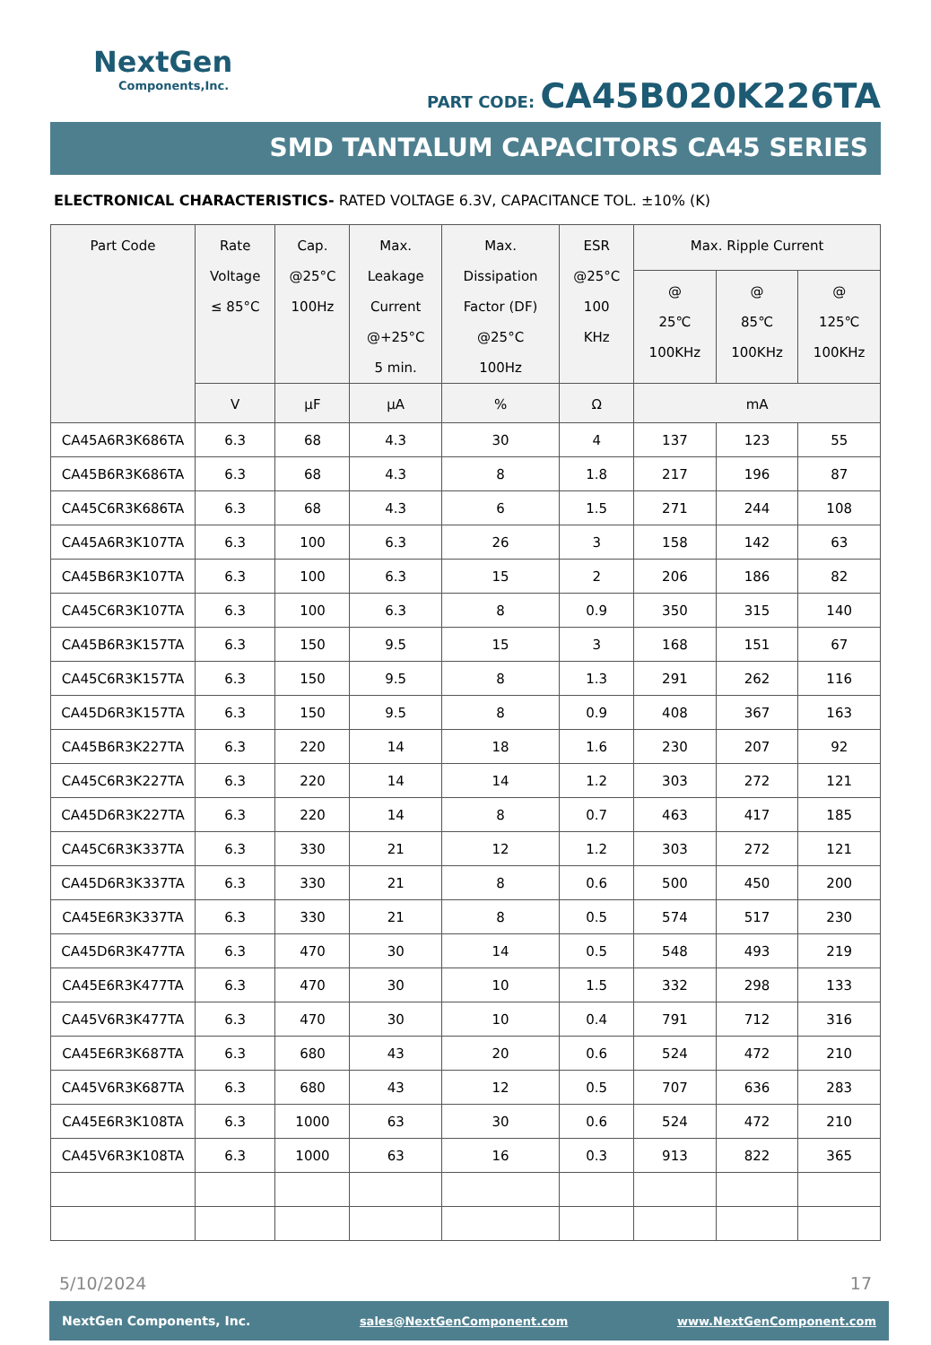NextGen
Components,Inc.
PART CODE: CA45B020K226TA
SMD TANTALUM CAPACITORS CA45 SERIES
ELECTRONICAL CHARACTERISTICS- RATED VOLTAGE 6.3V, CAPACITANCE TOL. ±10% (K)
| Part Code | Rate Voltage ≤ 85°C | Cap. @25°C 100Hz | Max. Leakage Current @+25°C 5 min. | Max. Dissipation Factor (DF) @25°C 100Hz | ESR @25°C 100 KHz | Max. Ripple Current | | |
| --- | --- | --- | --- | --- | --- | --- | --- | --- |
| | | | | | | @ 25℃ 100KHz | @ 85℃ 100KHz | @ 125℃ 100KHz |
| | V | µF | µA | % | Ω | mA | | |
| CA45A6R3K686TA | 6.3 | 68 | 4.3 | 30 | 4 | 137 | 123 | 55 |
| CA45B6R3K686TA | 6.3 | 68 | 4.3 | 8 | 1.8 | 217 | 196 | 87 |
| CA45C6R3K686TA | 6.3 | 68 | 4.3 | 6 | 1.5 | 271 | 244 | 108 |
| CA45A6R3K107TA | 6.3 | 100 | 6.3 | 26 | 3 | 158 | 142 | 63 |
| CA45B6R3K107TA | 6.3 | 100 | 6.3 | 15 | 2 | 206 | 186 | 82 |
| CA45C6R3K107TA | 6.3 | 100 | 6.3 | 8 | 0.9 | 350 | 315 | 140 |
| CA45B6R3K157TA | 6.3 | 150 | 9.5 | 15 | 3 | 168 | 151 | 67 |
| CA45C6R3K157TA | 6.3 | 150 | 9.5 | 8 | 1.3 | 291 | 262 | 116 |
| CA45D6R3K157TA | 6.3 | 150 | 9.5 | 8 | 0.9 | 408 | 367 | 163 |
| CA45B6R3K227TA | 6.3 | 220 | 14 | 18 | 1.6 | 230 | 207 | 92 |
| CA45C6R3K227TA | 6.3 | 220 | 14 | 14 | 1.2 | 303 | 272 | 121 |
| CA45D6R3K227TA | 6.3 | 220 | 14 | 8 | 0.7 | 463 | 417 | 185 |
| CA45C6R3K337TA | 6.3 | 330 | 21 | 12 | 1.2 | 303 | 272 | 121 |
| CA45D6R3K337TA | 6.3 | 330 | 21 | 8 | 0.6 | 500 | 450 | 200 |
| CA45E6R3K337TA | 6.3 | 330 | 21 | 8 | 0.5 | 574 | 517 | 230 |
| CA45D6R3K477TA | 6.3 | 470 | 30 | 14 | 0.5 | 548 | 493 | 219 |
| CA45E6R3K477TA | 6.3 | 470 | 30 | 10 | 1.5 | 332 | 298 | 133 |
| CA45V6R3K477TA | 6.3 | 470 | 30 | 10 | 0.4 | 791 | 712 | 316 |
| CA45E6R3K687TA | 6.3 | 680 | 43 | 20 | 0.6 | 524 | 472 | 210 |
| CA45V6R3K687TA | 6.3 | 680 | 43 | 12 | 0.5 | 707 | 636 | 283 |
| CA45E6R3K108TA | 6.3 | 1000 | 63 | 30 | 0.6 | 524 | 472 | 210 |
| CA45V6R3K108TA | 6.3 | 1000 | 63 | 16 | 0.3 | 913 | 822 | 365 |
5/10/2024 17
NextGen Components, Inc. sales@NextGenComponent.com www.NextGenComponent.com